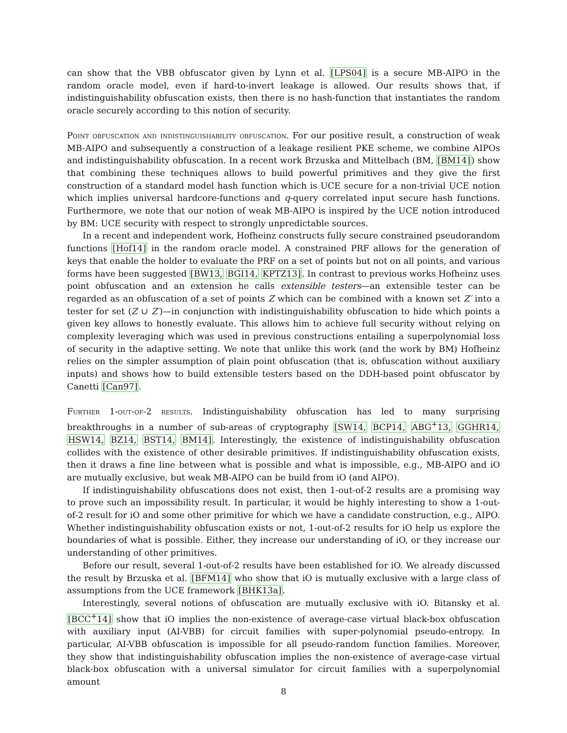can show that the VBB obfuscator given by Lynn et al. [LPS04] is a secure MB-AIPO in the random oracle model, even if hard-to-invert leakage is allowed. Our results shows that, if indistinguishability obfuscation exists, then there is no hash-function that instantiates the random oracle securely according to this notion of security.
Point obfuscation and indistinguishability obfuscation. For our positive result, a construction of weak MB-AIPO and subsequently a construction of a leakage resilient PKE scheme, we combine AIPOs and indistinguishability obfuscation. In a recent work Brzuska and Mittelbach (BM, [BM14]) show that combining these techniques allows to build powerful primitives and they give the first construction of a standard model hash function which is UCE secure for a non-trivial UCE notion which implies universal hardcore-functions and q-query correlated input secure hash functions. Furthermore, we note that our notion of weak MB-AIPO is inspired by the UCE notion introduced by BM: UCE security with respect to strongly unpredictable sources.
In a recent and independent work, Hofheinz constructs fully secure constrained pseudorandom functions [Hof14] in the random oracle model. A constrained PRF allows for the generation of keys that enable the holder to evaluate the PRF on a set of points but not on all points, and various forms have been suggested [BW13, BGI14, KPTZ13]. In contrast to previous works Hofheinz uses point obfuscation and an extension he calls extensible testers—an extensible tester can be regarded as an obfuscation of a set of points Z which can be combined with a known set Z′ into a tester for set (Z ∪ Z′)—in conjunction with indistinguishability obfuscation to hide which points a given key allows to honestly evaluate. This allows him to achieve full security without relying on complexity leveraging which was used in previous constructions entailing a superpolynomial loss of security in the adaptive setting. We note that unlike this work (and the work by BM) Hofheinz relies on the simpler assumption of plain point obfuscation (that is, obfuscation without auxiliary inputs) and shows how to build extensible testers based on the DDH-based point obfuscator by Canetti [Can97].
Further 1-out-of-2 results. Indistinguishability obfuscation has led to many surprising breakthroughs in a number of sub-areas of cryptography [SW14, BCP14, ABG<sup>+</sup>13, GGHR14, HSW14, BZ14, BST14, BM14]. Interestingly, the existence of indistinguishability obfuscation collides with the existence of other desirable primitives. If indistinguishability obfuscation exists, then it draws a fine line between what is possible and what is impossible, e.g., MB-AIPO and iO are mutually exclusive, but weak MB-AIPO can be build from iO (and AIPO).
If indistinguishability obfuscations does not exist, then 1-out-of-2 results are a promising way to prove such an impossibility result. In particular, it would be highly interesting to show a 1-out-of-2 result for iO and some other primitive for which we have a candidate construction, e.g., AIPO. Whether indistinguishability obfuscation exists or not, 1-out-of-2 results for iO help us explore the boundaries of what is possible. Either, they increase our understanding of iO, or they increase our understanding of other primitives.
Before our result, several 1-out-of-2 results have been established for iO. We already discussed the result by Brzuska et al. [BFM14] who show that iO is mutually exclusive with a large class of assumptions from the UCE framework [BHK13a].
Interestingly, several notions of obfuscation are mutually exclusive with iO. Bitansky et al. [BCC<sup>+</sup>14] show that iO implies the non-existence of average-case virtual black-box obfuscation with auxiliary input (AI-VBB) for circuit families with super-polynomial pseudo-entropy. In particular, AI-VBB obfuscation is impossible for all pseudo-random function families. Moreover, they show that indistinguishability obfuscation implies the non-existence of average-case virtual black-box obfuscation with a universal simulator for circuit families with a superpolynomial amount
8